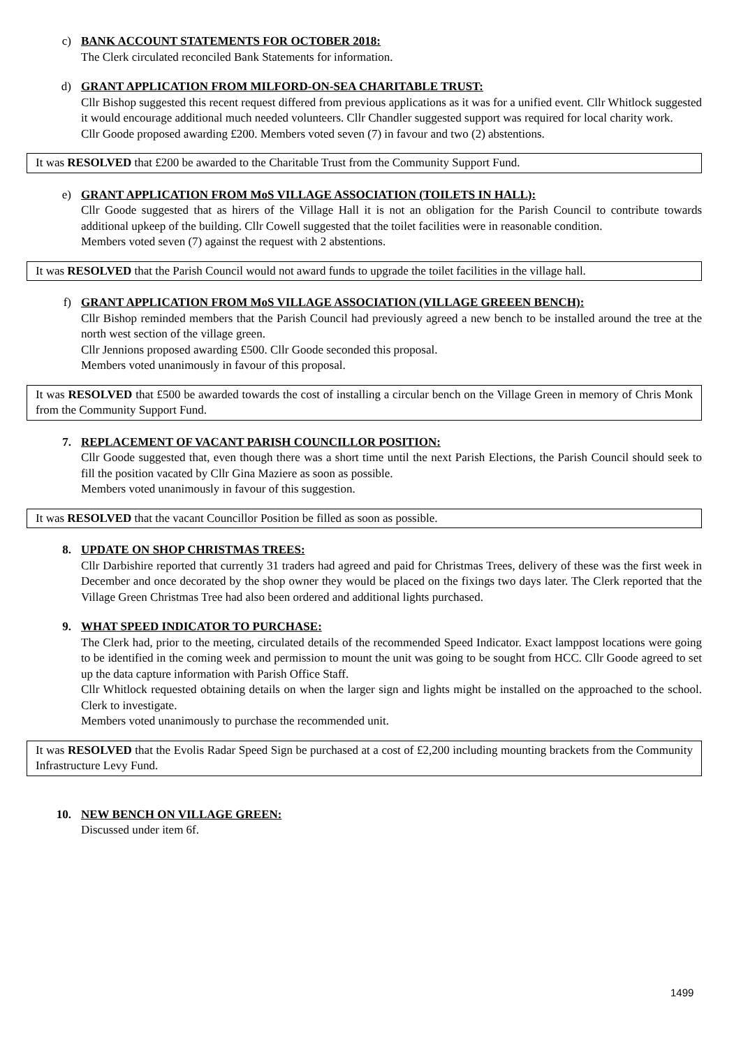c) BANK ACCOUNT STATEMENTS FOR OCTOBER 2018:
The Clerk circulated reconciled Bank Statements for information.
d) GRANT APPLICATION FROM MILFORD-ON-SEA CHARITABLE TRUST:
Cllr Bishop suggested this recent request differed from previous applications as it was for a unified event. Cllr Whitlock suggested it would encourage additional much needed volunteers. Cllr Chandler suggested support was required for local charity work.
Cllr Goode proposed awarding £200. Members voted seven (7) in favour and two (2) abstentions.
It was RESOLVED that £200 be awarded to the Charitable Trust from the Community Support Fund.
e) GRANT APPLICATION FROM MoS VILLAGE ASSOCIATION (TOILETS IN HALL):
Cllr Goode suggested that as hirers of the Village Hall it is not an obligation for the Parish Council to contribute towards additional upkeep of the building. Cllr Cowell suggested that the toilet facilities were in reasonable condition.
Members voted seven (7) against the request with 2 abstentions.
It was RESOLVED that the Parish Council would not award funds to upgrade the toilet facilities in the village hall.
f) GRANT APPLICATION FROM MoS VILLAGE ASSOCIATION (VILLAGE GREEEN BENCH):
Cllr Bishop reminded members that the Parish Council had previously agreed a new bench to be installed around the tree at the north west section of the village green.
Cllr Jennions proposed awarding £500. Cllr Goode seconded this proposal.
Members voted unanimously in favour of this proposal.
It was RESOLVED that £500 be awarded towards the cost of installing a circular bench on the Village Green in memory of Chris Monk from the Community Support Fund.
7. REPLACEMENT OF VACANT PARISH COUNCILLOR POSITION:
Cllr Goode suggested that, even though there was a short time until the next Parish Elections, the Parish Council should seek to fill the position vacated by Cllr Gina Maziere as soon as possible.
Members voted unanimously in favour of this suggestion.
It was RESOLVED that the vacant Councillor Position be filled as soon as possible.
8. UPDATE ON SHOP CHRISTMAS TREES:
Cllr Darbishire reported that currently 31 traders had agreed and paid for Christmas Trees, delivery of these was the first week in December and once decorated by the shop owner they would be placed on the fixings two days later. The Clerk reported that the Village Green Christmas Tree had also been ordered and additional lights purchased.
9. WHAT SPEED INDICATOR TO PURCHASE:
The Clerk had, prior to the meeting, circulated details of the recommended Speed Indicator. Exact lamppost locations were going to be identified in the coming week and permission to mount the unit was going to be sought from HCC. Cllr Goode agreed to set up the data capture information with Parish Office Staff.
Cllr Whitlock requested obtaining details on when the larger sign and lights might be installed on the approached to the school. Clerk to investigate.
Members voted unanimously to purchase the recommended unit.
It was RESOLVED that the Evolis Radar Speed Sign be purchased at a cost of £2,200 including mounting brackets from the Community Infrastructure Levy Fund.
10. NEW BENCH ON VILLAGE GREEN:
Discussed under item 6f.
1499